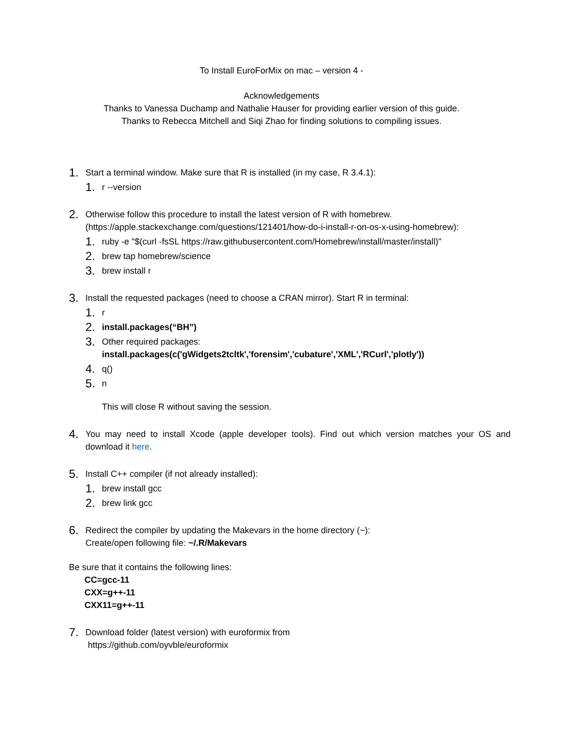To Install EuroForMix on mac – version 4 -
Acknowledgements
Thanks to Vanessa Duchamp and Nathalie Hauser for providing earlier version of this guide.
Thanks to Rebecca Mitchell and Siqi Zhao for finding solutions to compiling issues.
1. Start a terminal window. Make sure that R is installed (in my case, R 3.4.1):
1. r --version
2. Otherwise follow this procedure to install the latest version of R with homebrew.
(https://apple.stackexchange.com/questions/121401/how-do-i-install-r-on-os-x-using-homebrew):
1. ruby -e "$(curl -fsSL https://raw.githubusercontent.com/Homebrew/install/master/install)"
2. brew tap homebrew/science
3. brew install r
3. Install the requested packages (need to choose a CRAN mirror). Start R in terminal:
1. r
2. install.packages(“BH”)
3. Other required packages:
install.packages(c('gWidgets2tcltk','forensim','cubature','XML','RCurl','plotly'))
4. q()
5. n
This will close R without saving the session.
4. You may need to install Xcode (apple developer tools). Find out which version matches your OS and download it here.
5. Install C++ compiler (if not already installed):
1. brew install gcc
2. brew link gcc
6. Redirect the compiler by updating the Makevars in the home directory (~):
Create/open following file: ~/.R/Makevars
Be sure that it contains the following lines:
CC=gcc-11
CXX=g++-11
CXX11=g++-11
7. Download folder (latest version) with euroformix from
https://github.com/oyvble/euroformix